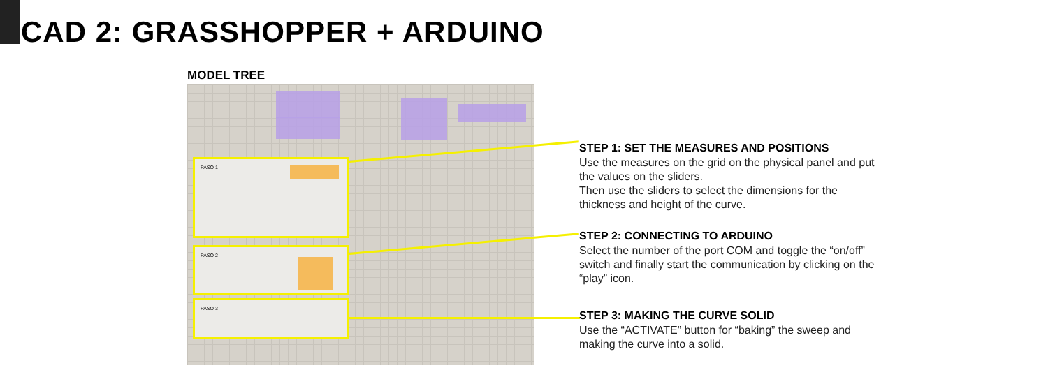CAD 2: GRASSHOPPER + ARDUINO
MODEL TREE
PASO 1
PASO 2
PASO 3
STEP 1: SET THE MEASURES AND POSITIONS
Use the measures on the grid on the physical panel and put the values on the sliders.
Then use the sliders to select the dimensions for the thickness and height of the curve.
STEP 2: CONNECTING TO ARDUINO
Select the number of the port COM and toggle the “on/off” switch and finally start the communication by clicking on the “play” icon.
STEP 3: MAKING THE CURVE SOLID
Use the “ACTIVATE” button for “baking” the sweep and making the curve into a solid.